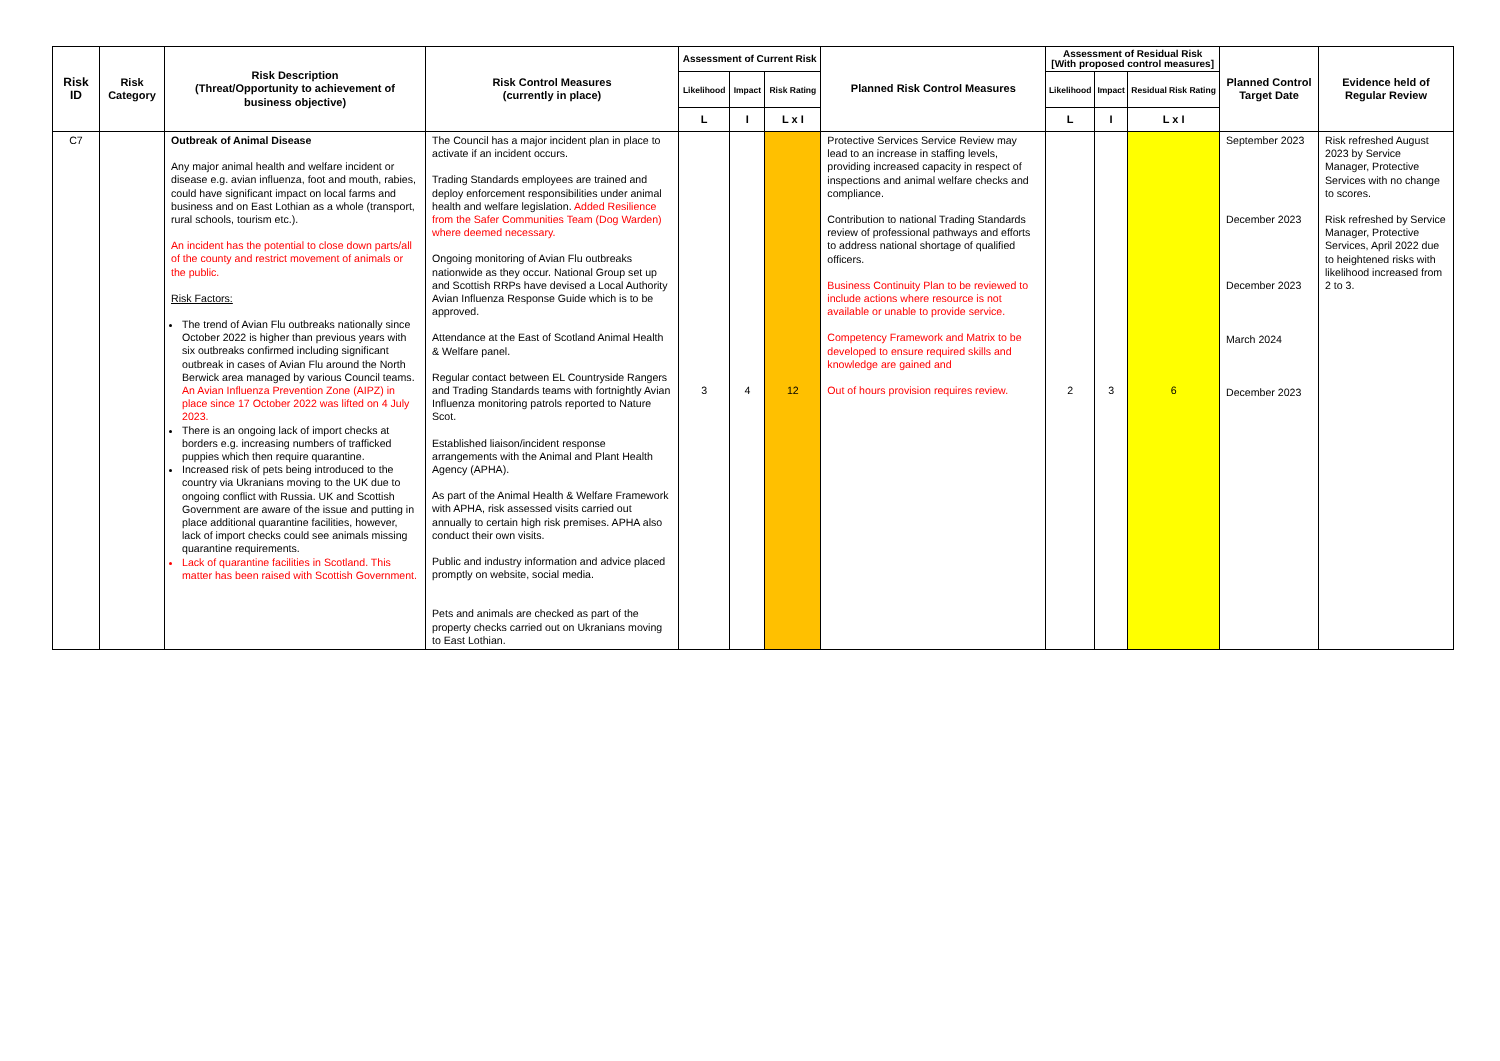| Risk ID | Risk Category | Risk Description (Threat/Opportunity to achievement of business objective) | Risk Control Measures (currently in place) | Assessment of Current Risk | | | Planned Risk Control Measures | Assessment of Residual Risk [With proposed control measures] | | | Planned Control Target Date | Evidence held of Regular Review |
| --- | --- | --- | --- | --- | --- | --- | --- | --- | --- | --- | --- | --- |
| | | | | Likelihood | Impact | Risk Rating | | Likelihood | Impact | Residual Risk Rating | | |
| | | | | L | I | L x I | | L | I | L x I | | |
| C7 | | Outbreak of Animal Disease Any major animal health and welfare incident or disease e.g. avian influenza, foot and mouth, rabies, could have significant impact on local farms and business and on East Lothian as a whole (transport, rural schools, tourism etc.). An incident has the potential to close down parts/all of the county and restrict movement of animals or the public. Risk Factors: The trend of Avian Flu outbreaks nationally since October 2022 is higher than previous years with six outbreaks confirmed including significant outbreak in cases of Avian Flu around the North Berwick area managed by various Council teams. An Avian Influenza Prevention Zone (AIPZ) in place since 17 October 2022 was lifted on 4 July 2023. There is an ongoing lack of import checks at borders e.g. increasing numbers of trafficked puppies which then require quarantine. Increased risk of pets being introduced to the country via Ukranians moving to the UK due to ongoing conflict with Russia. UK and Scottish Government are aware of the issue and putting in place additional quarantine facilities, however, lack of import checks could see animals missing quarantine requirements. Lack of quarantine facilities in Scotland. This matter has been raised with Scottish Government. | The Council has a major incident plan in place to activate if an incident occurs. Trading Standards employees are trained and deploy enforcement responsibilities under animal health and welfare legislation. Added Resilience from the Safer Communities Team (Dog Warden) where deemed necessary. Ongoing monitoring of Avian Flu outbreaks nationwide as they occur. National Group set up and Scottish RRPs have devised a Local Authority Avian Influenza Response Guide which is to be approved. Attendance at the East of Scotland Animal Health & Welfare panel. Regular contact between EL Countryside Rangers and Trading Standards teams with fortnightly Avian Influenza monitoring patrols reported to Nature Scot. Established liaison/incident response arrangements with the Animal and Plant Health Agency (APHA). As part of the Animal Health & Welfare Framework with APHA, risk assessed visits carried out annually to certain high risk premises. APHA also conduct their own visits. Public and industry information and advice placed promptly on website, social media. Pets and animals are checked as part of the property checks carried out on Ukranians moving to East Lothian. | 3 | 4 | 12 | Protective Services Service Review may lead to an increase in staffing levels, providing increased capacity in respect of inspections and animal welfare checks and compliance. Contribution to national Trading Standards review of professional pathways and efforts to address national shortage of qualified officers. Business Continuity Plan to be reviewed to include actions where resource is not available or unable to provide service. Competency Framework and Matrix to be developed to ensure required skills and knowledge are gained and Out of hours provision requires review. | 2 | 3 | 6 | September 2023 December 2023 December 2023 March 2024 December 2023 | Risk refreshed August 2023 by Service Manager, Protective Services with no change to scores. Risk refreshed by Service Manager, Protective Services, April 2022 due to heightened risks with likelihood increased from 2 to 3. |